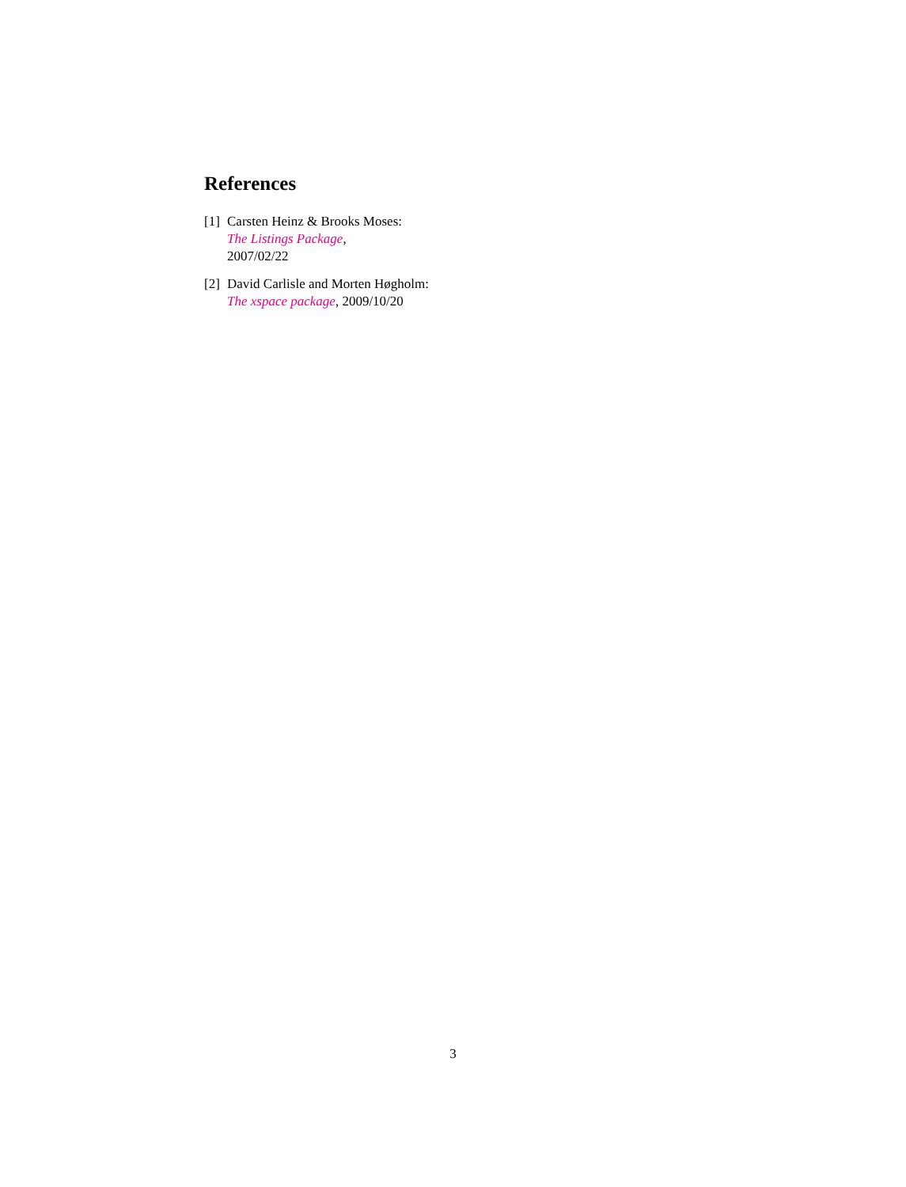References
[1] Carsten Heinz & Brooks Moses:
The Listings Package,
2007/02/22
[2] David Carlisle and Morten Høgholm:
The xspace package, 2009/10/20
3